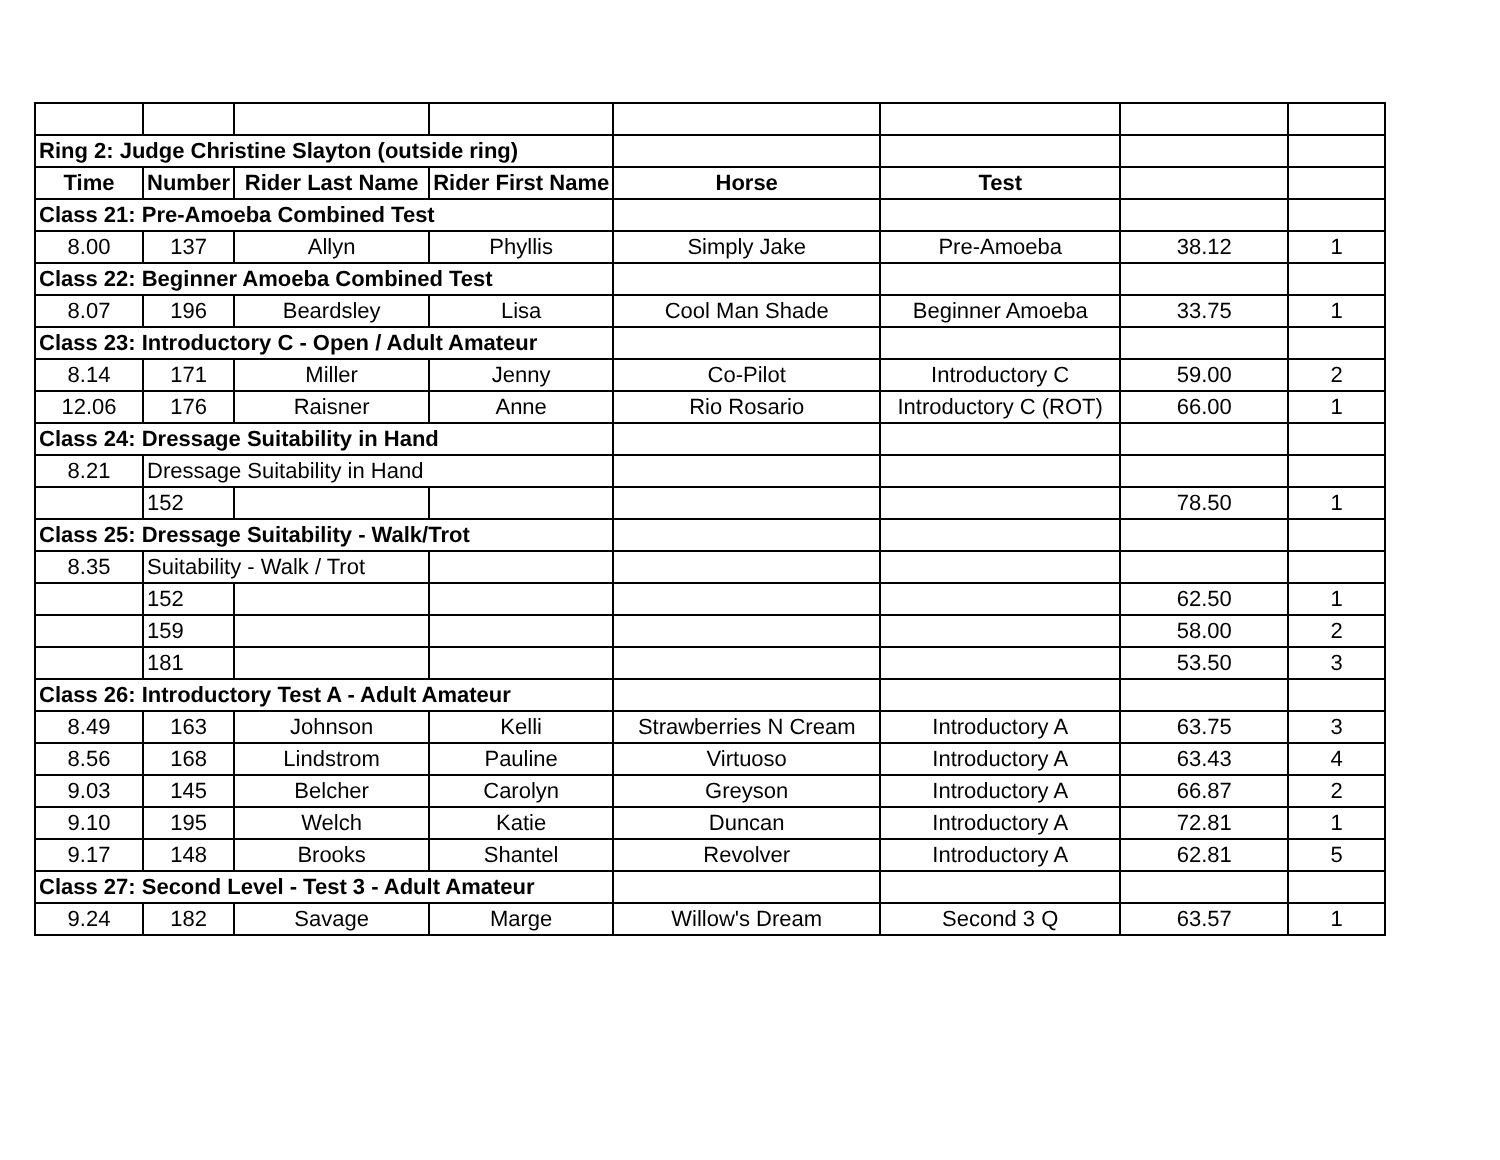| Ring 2: Judge Christine Slayton (outside ring) | | | | | | | |
| Time | Number | Rider Last Name | Rider First Name | Horse | Test | | |
| Class 21: Pre-Amoeba Combined Test | | | | | | | |
| 8.00 | 137 | Allyn | Phyllis | Simply Jake | Pre-Amoeba | 38.12 | 1 |
| Class 22: Beginner Amoeba Combined Test | | | | | | | |
| 8.07 | 196 | Beardsley | Lisa | Cool Man Shade | Beginner Amoeba | 33.75 | 1 |
| Class 23: Introductory C - Open / Adult Amateur | | | | | | | |
| 8.14 | 171 | Miller | Jenny | Co-Pilot | Introductory C | 59.00 | 2 |
| 12.06 | 176 | Raisner | Anne | Rio Rosario | Introductory C (ROT) | 66.00 | 1 |
| Class 24: Dressage Suitability in Hand | | | | | | | |
| 8.21 | Dressage Suitability in Hand | | | | | | |
| | 152 | | | | | 78.50 | 1 |
| Class 25: Dressage Suitability - Walk/Trot | | | | | | | |
| 8.35 | Suitability - Walk / Trot | | | | | | |
| | 152 | | | | | 62.50 | 1 |
| | 159 | | | | | 58.00 | 2 |
| | 181 | | | | | 53.50 | 3 |
| Class 26: Introductory Test A - Adult Amateur | | | | | | | |
| 8.49 | 163 | Johnson | Kelli | Strawberries N Cream | Introductory A | 63.75 | 3 |
| 8.56 | 168 | Lindstrom | Pauline | Virtuoso | Introductory A | 63.43 | 4 |
| 9.03 | 145 | Belcher | Carolyn | Greyson | Introductory A | 66.87 | 2 |
| 9.10 | 195 | Welch | Katie | Duncan | Introductory A | 72.81 | 1 |
| 9.17 | 148 | Brooks | Shantel | Revolver | Introductory A | 62.81 | 5 |
| Class 27: Second Level - Test 3 - Adult Amateur | | | | | | | |
| 9.24 | 182 | Savage | Marge | Willow's Dream | Second 3 Q | 63.57 | 1 |